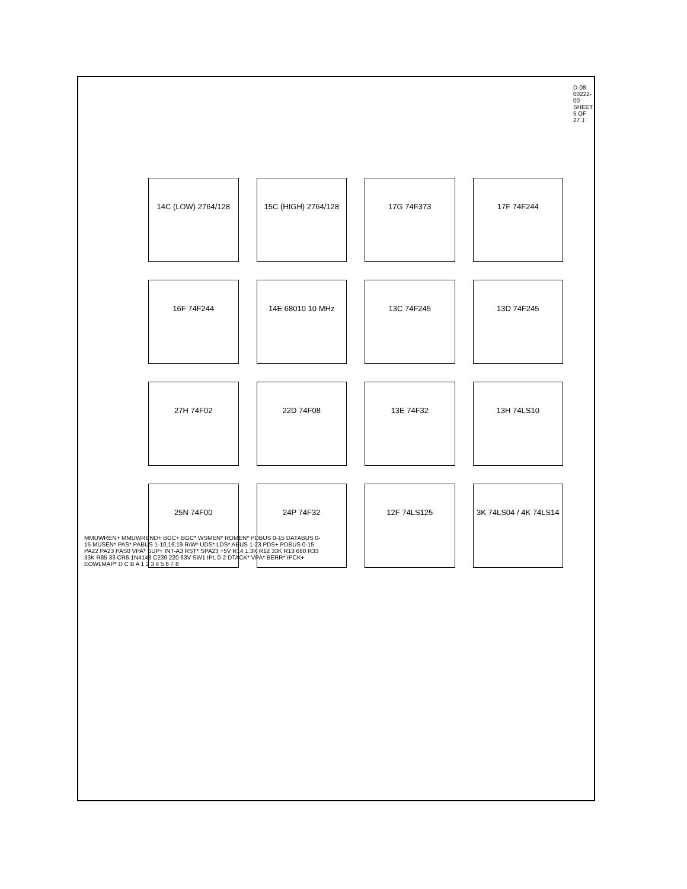D-08-00222-00 SHEET 5 OF 27 J
14C (LOW) 2764/128
15C (HIGH) 2764/128
17G 74F373
17F 74F244
16F 74F244
14E 68010 10 MHz
13C 74F245
13D 74F245
27H 74F02
22D 74F08
13E 74F32
13H 74LS10
25N 74F00
24P 74F32
12F 74LS125
3K 74LS04 / 4K 74LS14
MMUWREN+ MMUWREND+ BGC+ BGC* WSMEN* ROMEN* PDBUS 0-15 DATABUS 0-15 MUSEN* PAS* PABUS 1-10,16,19 R/W* UDS* LDS* ABUS 1-23 PDS+ PDBUS 0-15 PA22 PA23 PAS0 VPA* SUP+ INT-A3 RST* SPA23 +5V R14 1.3K R12 33K R13 680 R33 33K R85 33 CR6 1N4148 C239 220 63V SW1 IPL 0-2 DTACK* VPA* BERR* IPCK+ EOWLMAP* D C B A 1 2 3 4 5 6 7 8